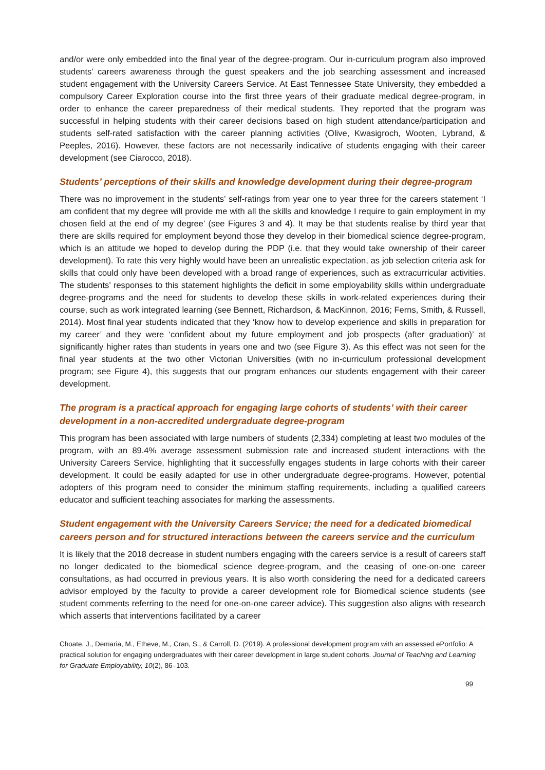and/or were only embedded into the final year of the degree-program. Our in-curriculum program also improved students’ careers awareness through the guest speakers and the job searching assessment and increased student engagement with the University Careers Service. At East Tennessee State University, they embedded a compulsory Career Exploration course into the first three years of their graduate medical degree-program, in order to enhance the career preparedness of their medical students. They reported that the program was successful in helping students with their career decisions based on high student attendance/participation and students self-rated satisfaction with the career planning activities (Olive, Kwasigroch, Wooten, Lybrand, & Peeples, 2016). However, these factors are not necessarily indicative of students engaging with their career development (see Ciarocco, 2018).
Students’ perceptions of their skills and knowledge development during their degree-program
There was no improvement in the students’ self-ratings from year one to year three for the careers statement ‘I am confident that my degree will provide me with all the skills and knowledge I require to gain employment in my chosen field at the end of my degree’ (see Figures 3 and 4). It may be that students realise by third year that there are skills required for employment beyond those they develop in their biomedical science degree-program, which is an attitude we hoped to develop during the PDP (i.e. that they would take ownership of their career development). To rate this very highly would have been an unrealistic expectation, as job selection criteria ask for skills that could only have been developed with a broad range of experiences, such as extracurricular activities. The students’ responses to this statement highlights the deficit in some employability skills within undergraduate degree-programs and the need for students to develop these skills in work-related experiences during their course, such as work integrated learning (see Bennett, Richardson, & MacKinnon, 2016; Ferns, Smith, & Russell, 2014). Most final year students indicated that they ‘know how to develop experience and skills in preparation for my career’ and they were ‘confident about my future employment and job prospects (after graduation)’ at significantly higher rates than students in years one and two (see Figure 3). As this effect was not seen for the final year students at the two other Victorian Universities (with no in-curriculum professional development program; see Figure 4), this suggests that our program enhances our students engagement with their career development.
The program is a practical approach for engaging large cohorts of students’ with their career development in a non-accredited undergraduate degree-program
This program has been associated with large numbers of students (2,334) completing at least two modules of the program, with an 89.4% average assessment submission rate and increased student interactions with the University Careers Service, highlighting that it successfully engages students in large cohorts with their career development. It could be easily adapted for use in other undergraduate degree-programs. However, potential adopters of this program need to consider the minimum staffing requirements, including a qualified careers educator and sufficient teaching associates for marking the assessments.
Student engagement with the University Careers Service; the need for a dedicated biomedical careers person and for structured interactions between the careers service and the curriculum
It is likely that the 2018 decrease in student numbers engaging with the careers service is a result of careers staff no longer dedicated to the biomedical science degree-program, and the ceasing of one-on-one career consultations, as had occurred in previous years. It is also worth considering the need for a dedicated careers advisor employed by the faculty to provide a career development role for Biomedical science students (see student comments referring to the need for one-on-one career advice). This suggestion also aligns with research which asserts that interventions facilitated by a career
Choate, J., Demaria, M., Etheve, M., Cran, S., & Carroll, D. (2019). A professional development program with an assessed ePortfolio: A practical solution for engaging undergraduates with their career development in large student cohorts. Journal of Teaching and Learning for Graduate Employability, 10(2), 86–103.
99